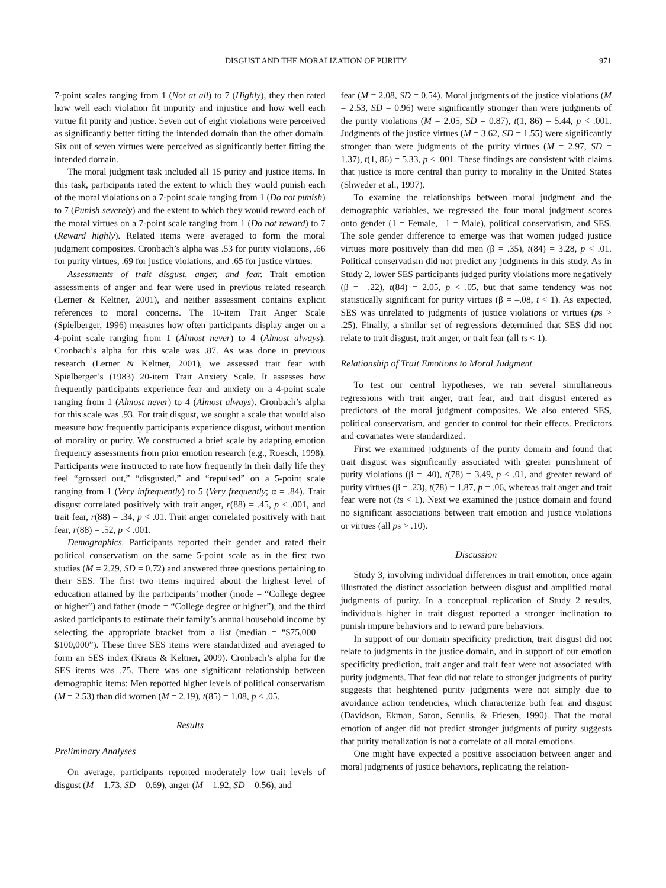DISGUST AND THE MORALIZATION OF PURITY 971
7-point scales ranging from 1 (Not at all) to 7 (Highly), they then rated how well each violation fit impurity and injustice and how well each virtue fit purity and justice. Seven out of eight violations were perceived as significantly better fitting the intended domain than the other domain. Six out of seven virtues were perceived as significantly better fitting the intended domain.
The moral judgment task included all 15 purity and justice items. In this task, participants rated the extent to which they would punish each of the moral violations on a 7-point scale ranging from 1 (Do not punish) to 7 (Punish severely) and the extent to which they would reward each of the moral virtues on a 7-point scale ranging from 1 (Do not reward) to 7 (Reward highly). Related items were averaged to form the moral judgment composites. Cronbach’s alpha was .53 for purity violations, .66 for purity virtues, .69 for justice violations, and .65 for justice virtues.
Assessments of trait disgust, anger, and fear. Trait emotion assessments of anger and fear were used in previous related research (Lerner & Keltner, 2001), and neither assessment contains explicit references to moral concerns. The 10-item Trait Anger Scale (Spielberger, 1996) measures how often participants display anger on a 4-point scale ranging from 1 (Almost never) to 4 (Almost always). Cronbach’s alpha for this scale was .87. As was done in previous research (Lerner & Keltner, 2001), we assessed trait fear with Spielberger’s (1983) 20-item Trait Anxiety Scale. It assesses how frequently participants experience fear and anxiety on a 4-point scale ranging from 1 (Almost never) to 4 (Almost always). Cronbach’s alpha for this scale was .93. For trait disgust, we sought a scale that would also measure how frequently participants experience disgust, without mention of morality or purity. We constructed a brief scale by adapting emotion frequency assessments from prior emotion research (e.g., Roesch, 1998). Participants were instructed to rate how frequently in their daily life they feel “grossed out,” “disgusted,” and “repulsed” on a 5-point scale ranging from 1 (Very infrequently) to 5 (Very frequently; α = .84). Trait disgust correlated positively with trait anger, r(88) = .45, p < .001, and trait fear, r(88) = .34, p < .01. Trait anger correlated positively with trait fear, r(88) = .52, p < .001.
Demographics. Participants reported their gender and rated their political conservatism on the same 5-point scale as in the first two studies (M = 2.29, SD = 0.72) and answered three questions pertaining to their SES. The first two items inquired about the highest level of education attained by the participants’ mother (mode = “College degree or higher”) and father (mode = “College degree or higher”), and the third asked participants to estimate their family’s annual household income by selecting the appropriate bracket from a list (median = “$75,000 – $100,000”). These three SES items were standardized and averaged to form an SES index (Kraus & Keltner, 2009). Cronbach’s alpha for the SES items was .75. There was one significant relationship between demographic items: Men reported higher levels of political conservatism (M = 2.53) than did women (M = 2.19), t(85) = 1.08, p < .05.
Results
Preliminary Analyses
On average, participants reported moderately low trait levels of disgust (M = 1.73, SD = 0.69), anger (M = 1.92, SD = 0.56), and
fear (M = 2.08, SD = 0.54). Moral judgments of the justice violations (M = 2.53, SD = 0.96) were significantly stronger than were judgments of the purity violations (M = 2.05, SD = 0.87), t(1, 86) = 5.44, p < .001. Judgments of the justice virtues (M = 3.62, SD = 1.55) were significantly stronger than were judgments of the purity virtues (M = 2.97, SD = 1.37), t(1, 86) = 5.33, p < .001. These findings are consistent with claims that justice is more central than purity to morality in the United States (Shweder et al., 1997).
To examine the relationships between moral judgment and the demographic variables, we regressed the four moral judgment scores onto gender (1 = Female, –1 = Male), political conservatism, and SES. The sole gender difference to emerge was that women judged justice virtues more positively than did men (β = .35), t(84) = 3.28, p < .01. Political conservatism did not predict any judgments in this study. As in Study 2, lower SES participants judged purity violations more negatively (β = –.22), t(84) = 2.05, p < .05, but that same tendency was not statistically significant for purity virtues (β = –.08, t < 1). As expected, SES was unrelated to judgments of justice violations or virtues (ps > .25). Finally, a similar set of regressions determined that SES did not relate to trait disgust, trait anger, or trait fear (all ts < 1).
Relationship of Trait Emotions to Moral Judgment
To test our central hypotheses, we ran several simultaneous regressions with trait anger, trait fear, and trait disgust entered as predictors of the moral judgment composites. We also entered SES, political conservatism, and gender to control for their effects. Predictors and covariates were standardized.
First we examined judgments of the purity domain and found that trait disgust was significantly associated with greater punishment of purity violations (β = .40), t(78) = 3.49, p < .01, and greater reward of purity virtues (β = .23), t(78) = 1.87, p = .06, whereas trait anger and trait fear were not (ts < 1). Next we examined the justice domain and found no significant associations between trait emotion and justice violations or virtues (all ps > .10).
Discussion
Study 3, involving individual differences in trait emotion, once again illustrated the distinct association between disgust and amplified moral judgments of purity. In a conceptual replication of Study 2 results, individuals higher in trait disgust reported a stronger inclination to punish impure behaviors and to reward pure behaviors.
In support of our domain specificity prediction, trait disgust did not relate to judgments in the justice domain, and in support of our emotion specificity prediction, trait anger and trait fear were not associated with purity judgments. That fear did not relate to stronger judgments of purity suggests that heightened purity judgments were not simply due to avoidance action tendencies, which characterize both fear and disgust (Davidson, Ekman, Saron, Senulis, & Friesen, 1990). That the moral emotion of anger did not predict stronger judgments of purity suggests that purity moralization is not a correlate of all moral emotions.
One might have expected a positive association between anger and moral judgments of justice behaviors, replicating the relation-